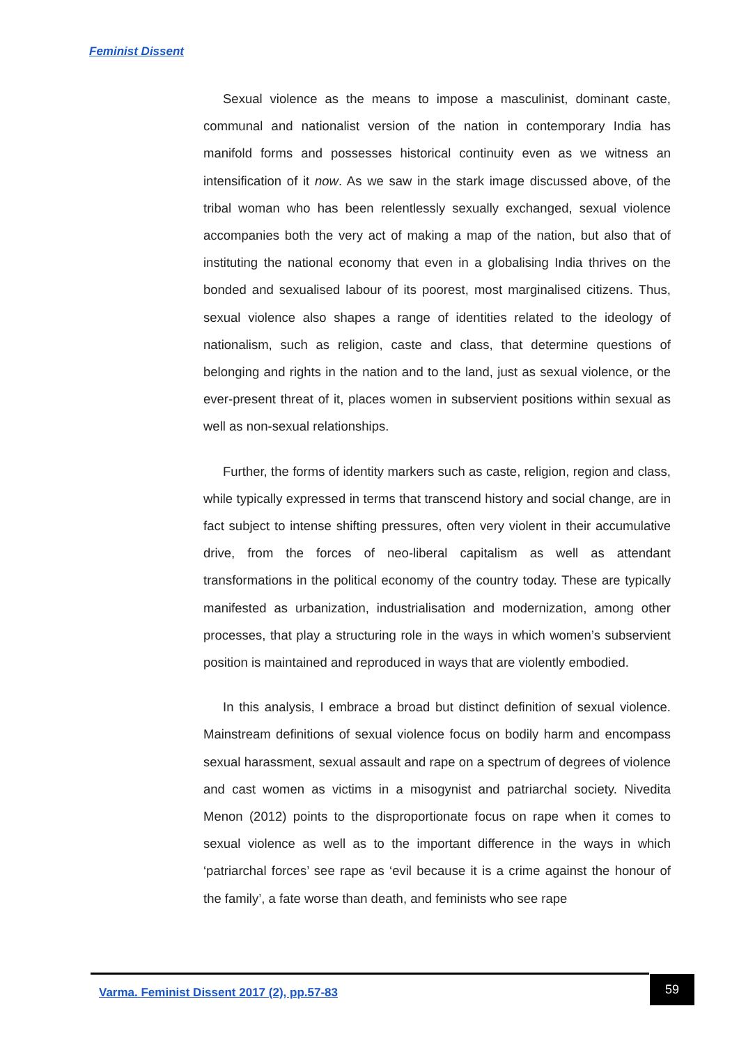Feminist Dissent
Sexual violence as the means to impose a masculinist, dominant caste, communal and nationalist version of the nation in contemporary India has manifold forms and possesses historical continuity even as we witness an intensification of it now. As we saw in the stark image discussed above, of the tribal woman who has been relentlessly sexually exchanged, sexual violence accompanies both the very act of making a map of the nation, but also that of instituting the national economy that even in a globalising India thrives on the bonded and sexualised labour of its poorest, most marginalised citizens. Thus, sexual violence also shapes a range of identities related to the ideology of nationalism, such as religion, caste and class, that determine questions of belonging and rights in the nation and to the land, just as sexual violence, or the ever-present threat of it, places women in subservient positions within sexual as well as non-sexual relationships.
Further, the forms of identity markers such as caste, religion, region and class, while typically expressed in terms that transcend history and social change, are in fact subject to intense shifting pressures, often very violent in their accumulative drive, from the forces of neo-liberal capitalism as well as attendant transformations in the political economy of the country today. These are typically manifested as urbanization, industrialisation and modernization, among other processes, that play a structuring role in the ways in which women’s subservient position is maintained and reproduced in ways that are violently embodied.
In this analysis, I embrace a broad but distinct definition of sexual violence. Mainstream definitions of sexual violence focus on bodily harm and encompass sexual harassment, sexual assault and rape on a spectrum of degrees of violence and cast women as victims in a misogynist and patriarchal society. Nivedita Menon (2012) points to the disproportionate focus on rape when it comes to sexual violence as well as to the important difference in the ways in which ‘patriarchal forces’ see rape as ‘evil because it is a crime against the honour of the family’, a fate worse than death, and feminists who see rape
Varma. Feminist Dissent 2017 (2), pp.57-83
59